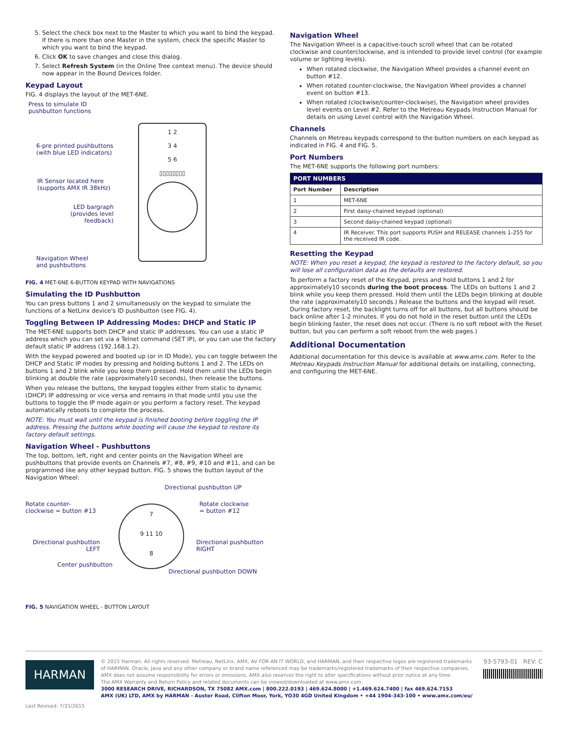5. Select the check box next to the Master to which you want to bind the keypad. If there is more than one Master in the system, check the specific Master to which you want to bind the keypad.
6. Click OK to save changes and close this dialog.
7. Select Refresh System (in the Online Tree context menu). The device should now appear in the Bound Devices folder.
Keypad Layout
FIG. 4 displays the layout of the MET-6NE.
Press to simulate ID pushbutton functions
1 2
3 4
5 6
▯▯▯▯▯▯▯▯
6-pre printed pushbuttons
(with blue LED indicators)
IR Sensor located here
(supports AMX IR 38kHz)
LED bargraph
(provides level feedback)
Navigation Wheel
and pushbuttons
FIG. 4 MET-6NE 6-BUTTON KEYPAD WITH NAVIGATIONS
Simulating the ID Pushbutton
You can press buttons 1 and 2 simultaneously on the keypad to simulate the functions of a NetLinx device's ID pushbutton (see FIG. 4).
Toggling Between IP Addressing Modes: DHCP and Static IP
The MET-6NE supports both DHCP and static IP addresses. You can use a static IP address which you can set via a Telnet command (SET IP), or you can use the factory default static IP address (192.168.1.2).
With the keypad powered and booted up (or in ID Mode), you can toggle between the DHCP and Static IP modes by pressing and holding buttons 1 and 2. The LEDs on buttons 1 and 2 blink while you keep them pressed. Hold them until the LEDs begin blinking at double the rate (approximately10 seconds), then release the buttons.
When you release the buttons, the keypad toggles either from static to dynamic (DHCP) IP addressing or vice versa and remains in that mode until you use the buttons to toggle the IP mode again or you perform a factory reset. The keypad automatically reboots to complete the process.
NOTE: You must wait until the keypad is finished booting before toggling the IP address. Pressing the buttons while booting will cause the keypad to restore its factory default settings.
Navigation Wheel - Pushbuttons
The top, bottom, left, right and center points on the Navigation Wheel are pushbuttons that provide events on Channels #7, #8, #9, #10 and #11, and can be programmed like any other keypad button. FIG. 5 shows the button layout of the Navigation Wheel:
Directional pushbutton UP
Rotate counter-
clockwise = button #13 Rotate clockwise
= button #12
7
9 11 10
8
Directional pushbutton
LEFT Directional pushbutton
RIGHT
Center pushbutton
Directional pushbutton DOWN
FIG. 5 NAVIGATION WHEEL - BUTTON LAYOUT
Navigation Wheel
The Navigation Wheel is a capacitive-touch scroll wheel that can be rotated clockwise and counterclockwise, and is intended to provide level control (for example volume or lighting levels).
When rotated clockwise, the Navigation Wheel provides a channel event on button #12.
When rotated counter-clockwise, the Navigation Wheel provides a channel event on button #13.
When rotated (clockwise/counter-clockwise), the Navigation wheel provides level events on Level #2. Refer to the Metreau Keypads Instruction Manual for details on using Level control with the Navigation Wheel.
Channels
Channels on Metreau keypads correspond to the button numbers on each keypad as indicated in FIG. 4 and FIG. 5.
Port Numbers
The MET-6NE supports the following port numbers:
| PORT NUMBERS | |
| --- | --- |
| Port Number | Description |
| 1 | MET-6NE |
| 2 | First daisy-chained keypad (optional) |
| 3 | Second daisy-chained keypad (optional) |
| 4 | IR Receiver. This port supports PUSH and RELEASE channels 1-255 for the received IR code. |
Resetting the Keypad
NOTE: When you reset a keypad, the keypad is restored to the factory default, so you will lose all configuration data as the defaults are restored.
To perform a factory reset of the Keypad, press and hold buttons 1 and 2 for approximately10 seconds during the boot process. The LEDs on buttons 1 and 2 blink while you keep them pressed. Hold them until the LEDs begin blinking at double the rate (approximately10 seconds.) Release the buttons and the keypad will reset. During factory reset, the backlight turns off for all buttons, but all buttons should be back online after 1-2 minutes. If you do not hold in the reset button until the LEDs begin blinking faster, the reset does not occur. (There is no soft reboot with the Reset button, but you can perform a soft reboot from the web pages.)
Additional Documentation
Additional documentation for this device is available at www.amx.com. Refer to the Metreau Keypads Instruction Manual for additional details on installing, connecting, and configuring the MET-6NE.
HARMAN
Last Revised: 7/31/2015
© 2015 Harman. All rights reserved. Metreau, NetLinx, AMX, AV FOR AN IT WORLD, and HARMAN, and their respective logos are registered trademarks of HARMAN. Oracle, Java and any other company or brand name referenced may be trademarks/registered trademarks of their respective companies.
AMX does not assume responsibility for errors or omissions. AMX also reserves the right to alter specifications without prior notice at any time.
The AMX Warranty and Return Policy and related documents can be viewed/downloaded at www.amx.com.
3000 RESEARCH DRIVE, RICHARDSON, TX 75082 AMX.com | 800.222.0193 | 469.624.8000 | +1.469.624.7400 | fax 469.624.7153
AMX (UK) LTD, AMX by HARMAN - Auster Road, Clifton Moor, York, YO30 4GD United Kingdom • +44 1904-343-100 • www.amx.com/eu/
93-5793-01 REV: C